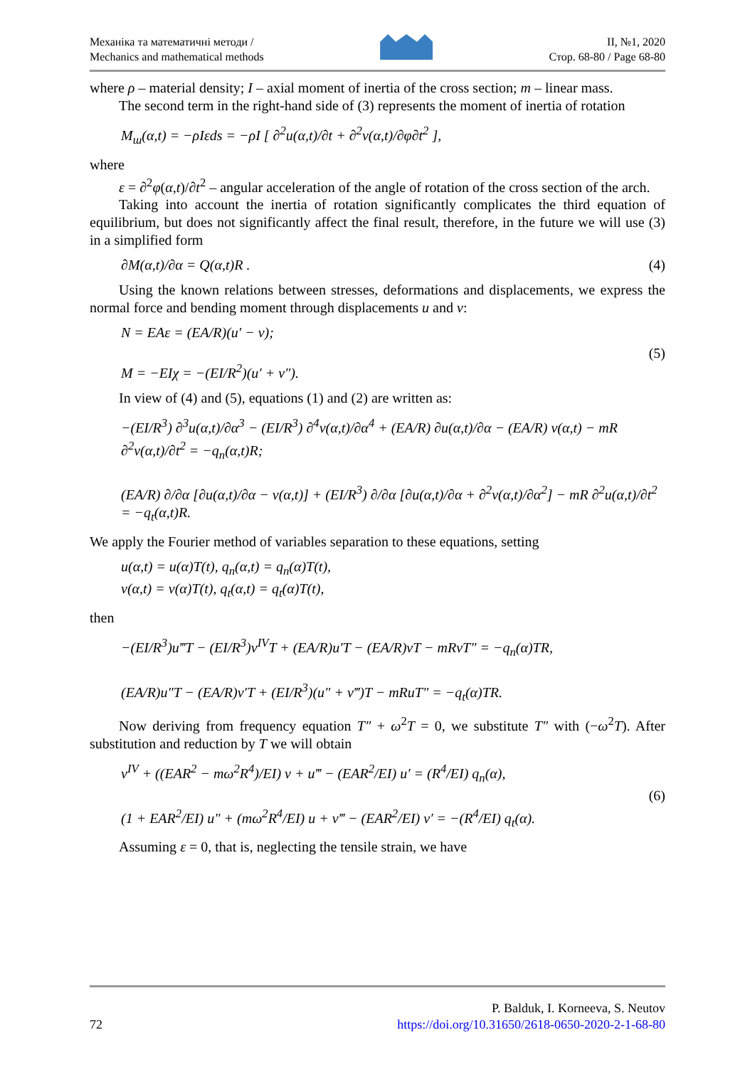Механіка та математичні методи /
Mechanics and mathematical methods
II, №1, 2020
Стор. 68-80 / Page 68-80
where ρ – material density; I – axial moment of inertia of the cross section; m – linear mass.
The second term in the right-hand side of (3) represents the moment of inertia of rotation
M<sub>ш</sub>(α,t) = −ρIεds = −ρI [ ∂<sup>2</sup>u(α,t)/∂t + ∂<sup>2</sup>v(α,t)/∂φ∂t<sup>2</sup> ],
where
ε = ∂<sup>2</sup>φ(α,t)/∂t<sup>2</sup> – angular acceleration of the angle of rotation of the cross section of the arch.
Taking into account the inertia of rotation significantly complicates the third equation of equilibrium, but does not significantly affect the final result, therefore, in the future we will use (3) in a simplified form
∂M(α,t)/∂α = Q(α,t)R . (4)
Using the known relations between stresses, deformations and displacements, we express the normal force and bending moment through displacements u and v:
N = EAε = (EA/R)(u′ − v);
M = −EIχ = −(EI/R<sup>2</sup>)(u′ + v″). (5)
In view of (4) and (5), equations (1) and (2) are written as:
−(EI/R<sup>3</sup>) ∂<sup>3</sup>u(α,t)/∂α<sup>3</sup> − (EI/R<sup>3</sup>) ∂<sup>4</sup>v(α,t)/∂α<sup>4</sup> + (EA/R) ∂u(α,t)/∂α − (EA/R) v(α,t) − mR ∂<sup>2</sup>v(α,t)/∂t<sup>2</sup> = −q<sub>n</sub>(α,t)R;
(EA/R) ∂/∂α [∂u(α,t)/∂α − v(α,t)] + (EI/R<sup>3</sup>) ∂/∂α [∂u(α,t)/∂α + ∂<sup>2</sup>v(α,t)/∂α<sup>2</sup>] − mR ∂<sup>2</sup>u(α,t)/∂t<sup>2</sup> = −q<sub>t</sub>(α,t)R.
We apply the Fourier method of variables separation to these equations, setting
u(α,t) = u(α)T(t), q<sub>n</sub>(α,t) = q<sub>n</sub>(α)T(t),
v(α,t) = v(α)T(t), q<sub>t</sub>(α,t) = q<sub>t</sub>(α)T(t),
then
−(EI/R<sup>3</sup>)u‴T − (EI/R<sup>3</sup>)v<sup>IV</sup>T + (EA/R)u′T − (EA/R)vT − mRvT″ = −q<sub>n</sub>(α)TR,
(EA/R)u″T − (EA/R)v′T + (EI/R<sup>3</sup>)(u″ + v‴)T − mRuT″ = −q<sub>t</sub>(α)TR.
Now deriving from frequency equation T″ + ω<sup>2</sup>T = 0, we substitute T″ with (−ω<sup>2</sup>T). After substitution and reduction by T we will obtain
v<sup>IV</sup> + ((EAR<sup>2</sup> − mω<sup>2</sup>R<sup>4</sup>)/EI) v + u‴ − (EAR<sup>2</sup>/EI) u′ = (R<sup>4</sup>/EI) q<sub>n</sub>(α),
(1 + EAR<sup>2</sup>/EI) u″ + (mω<sup>2</sup>R<sup>4</sup>/EI) u + v‴ − (EAR<sup>2</sup>/EI) v′ = −(R<sup>4</sup>/EI) q<sub>t</sub>(α). (6)
Assuming ε = 0, that is, neglecting the tensile strain, we have
72
P. Balduk, I. Korneeva, S. Neutov
https://doi.org/10.31650/2618-0650-2020-2-1-68-80